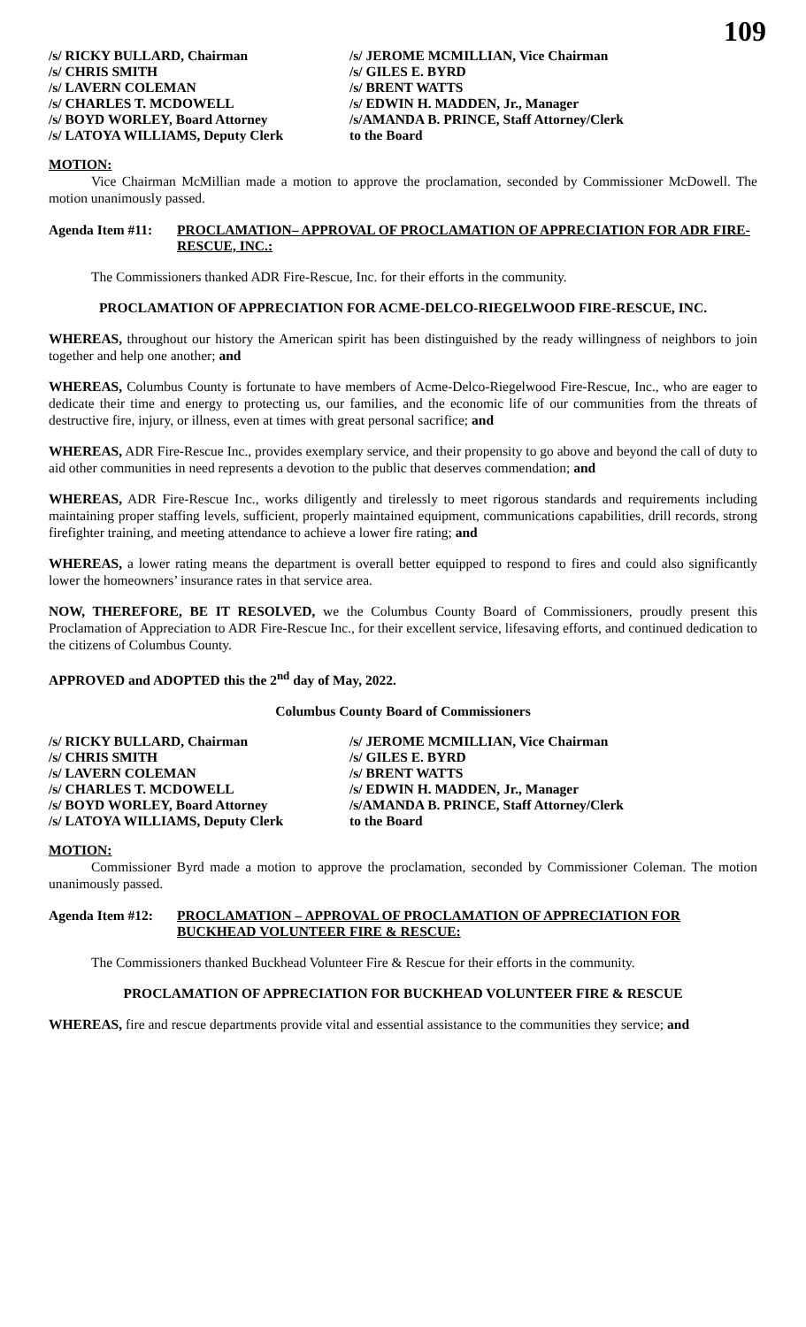109
/s/ RICKY BULLARD, Chairman
/s/ JEROME MCMILLIAN, Vice Chairman
/s/ CHRIS SMITH
/s/ GILES E. BYRD
/s/ LAVERN COLEMAN
/s/ BRENT WATTS
/s/ CHARLES T. MCDOWELL
/s/ EDWIN H. MADDEN, Jr., Manager
/s/ BOYD WORLEY, Board Attorney
/s/AMANDA B. PRINCE, Staff Attorney/Clerk
/s/ LATOYA WILLIAMS, Deputy Clerk
to the Board
MOTION:
Vice Chairman McMillian made a motion to approve the proclamation, seconded by Commissioner McDowell. The motion unanimously passed.
Agenda Item #11: PROCLAMATION– APPROVAL OF PROCLAMATION OF APPRECIATION FOR ADR FIRE-RESCUE, INC.:
The Commissioners thanked ADR Fire-Rescue, Inc. for their efforts in the community.
PROCLAMATION OF APPRECIATION FOR ACME-DELCO-RIEGELWOOD FIRE-RESCUE, INC.
WHEREAS, throughout our history the American spirit has been distinguished by the ready willingness of neighbors to join together and help one another; and
WHEREAS, Columbus County is fortunate to have members of Acme-Delco-Riegelwood Fire-Rescue, Inc., who are eager to dedicate their time and energy to protecting us, our families, and the economic life of our communities from the threats of destructive fire, injury, or illness, even at times with great personal sacrifice; and
WHEREAS, ADR Fire-Rescue Inc., provides exemplary service, and their propensity to go above and beyond the call of duty to aid other communities in need represents a devotion to the public that deserves commendation; and
WHEREAS, ADR Fire-Rescue Inc., works diligently and tirelessly to meet rigorous standards and requirements including maintaining proper staffing levels, sufficient, properly maintained equipment, communications capabilities, drill records, strong firefighter training, and meeting attendance to achieve a lower fire rating; and
WHEREAS, a lower rating means the department is overall better equipped to respond to fires and could also significantly lower the homeowners’ insurance rates in that service area.
NOW, THEREFORE, BE IT RESOLVED, we the Columbus County Board of Commissioners, proudly present this Proclamation of Appreciation to ADR Fire-Rescue Inc., for their excellent service, lifesaving efforts, and continued dedication to the citizens of Columbus County.
APPROVED and ADOPTED this the 2<sup>nd</sup> day of May, 2022.
Columbus County Board of Commissioners
/s/ RICKY BULLARD, Chairman
/s/ JEROME MCMILLIAN, Vice Chairman
/s/ CHRIS SMITH
/s/ GILES E. BYRD
/s/ LAVERN COLEMAN
/s/ BRENT WATTS
/s/ CHARLES T. MCDOWELL
/s/ EDWIN H. MADDEN, Jr., Manager
/s/ BOYD WORLEY, Board Attorney
/s/AMANDA B. PRINCE, Staff Attorney/Clerk
/s/ LATOYA WILLIAMS, Deputy Clerk
to the Board
MOTION:
Commissioner Byrd made a motion to approve the proclamation, seconded by Commissioner Coleman. The motion unanimously passed.
Agenda Item #12: PROCLAMATION – APPROVAL OF PROCLAMATION OF APPRECIATION FOR BUCKHEAD VOLUNTEER FIRE & RESCUE:
The Commissioners thanked Buckhead Volunteer Fire & Rescue for their efforts in the community.
PROCLAMATION OF APPRECIATION FOR BUCKHEAD VOLUNTEER FIRE & RESCUE
WHEREAS, fire and rescue departments provide vital and essential assistance to the communities they service; and